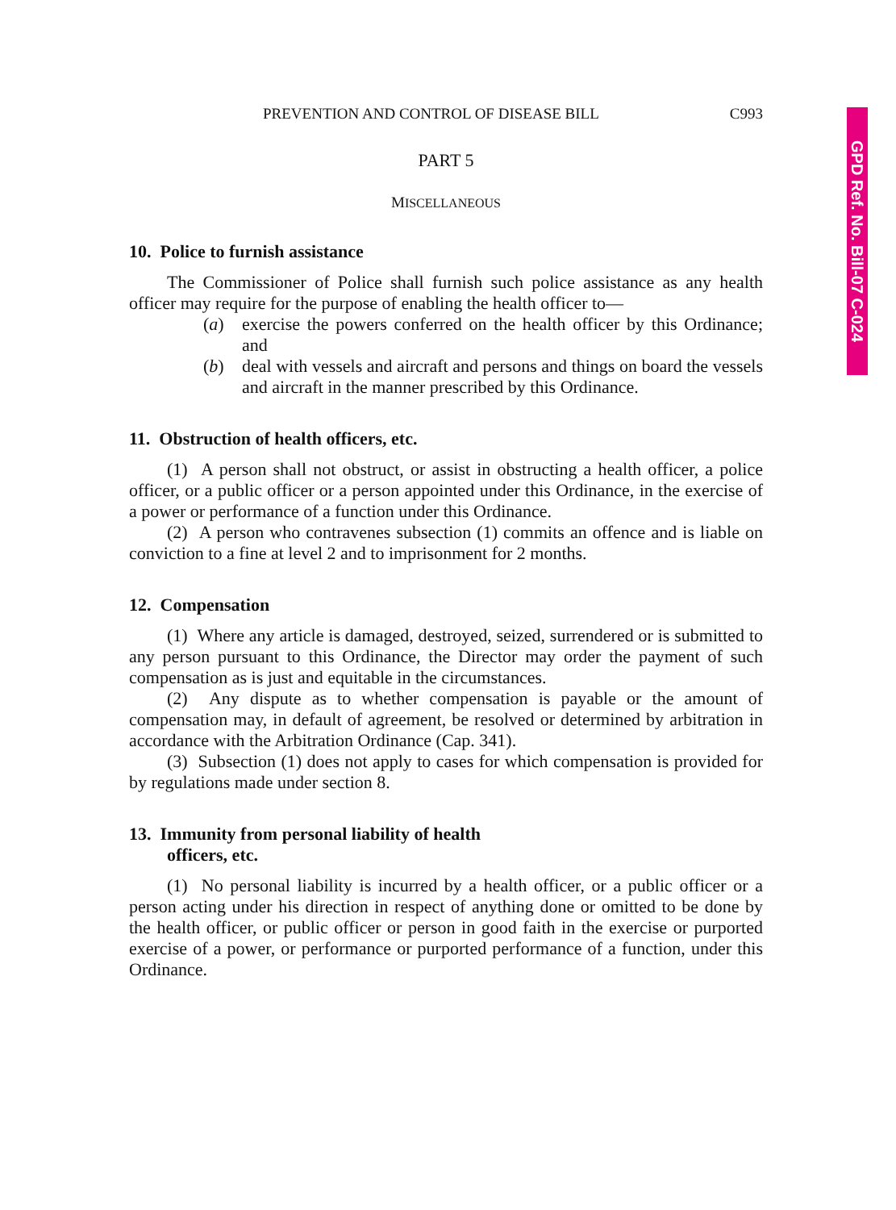GPD Ref. No. Bill-07 C-024
PREVENTION AND CONTROL OF DISEASE BILL C993
PART 5
MISCELLANEOUS
10. Police to furnish assistance
The Commissioner of Police shall furnish such police assistance as any health officer may require for the purpose of enabling the health officer to—
(a) exercise the powers conferred on the health officer by this Ordinance; and
(b) deal with vessels and aircraft and persons and things on board the vessels and aircraft in the manner prescribed by this Ordinance.
11. Obstruction of health officers, etc.
(1) A person shall not obstruct, or assist in obstructing a health officer, a police officer, or a public officer or a person appointed under this Ordinance, in the exercise of a power or performance of a function under this Ordinance.
(2) A person who contravenes subsection (1) commits an offence and is liable on conviction to a fine at level 2 and to imprisonment for 2 months.
12. Compensation
(1) Where any article is damaged, destroyed, seized, surrendered or is submitted to any person pursuant to this Ordinance, the Director may order the payment of such compensation as is just and equitable in the circumstances.
(2) Any dispute as to whether compensation is payable or the amount of compensation may, in default of agreement, be resolved or determined by arbitration in accordance with the Arbitration Ordinance (Cap. 341).
(3) Subsection (1) does not apply to cases for which compensation is provided for by regulations made under section 8.
13. Immunity from personal liability of health
officers, etc.
(1) No personal liability is incurred by a health officer, or a public officer or a person acting under his direction in respect of anything done or omitted to be done by the health officer, or public officer or person in good faith in the exercise or purported exercise of a power, or performance or purported performance of a function, under this Ordinance.